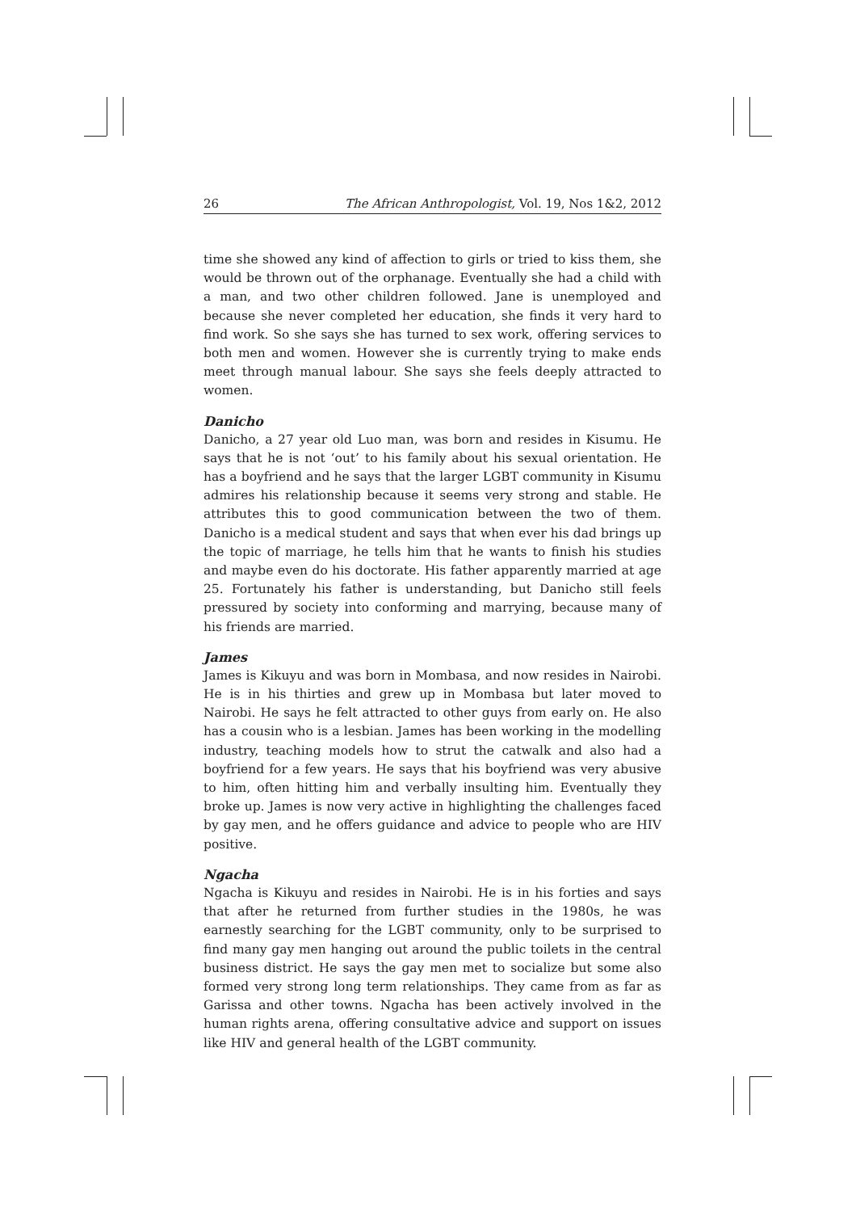26 The African Anthropologist, Vol. 19, Nos 1&2, 2012
time she showed any kind of affection to girls or tried to kiss them, she would be thrown out of the orphanage. Eventually she had a child with a man, and two other children followed. Jane is unemployed and because she never completed her education, she finds it very hard to find work. So she says she has turned to sex work, offering services to both men and women. However she is currently trying to make ends meet through manual labour. She says she feels deeply attracted to women.
Danicho
Danicho, a 27 year old Luo man, was born and resides in Kisumu. He says that he is not ‘out’ to his family about his sexual orientation. He has a boyfriend and he says that the larger LGBT community in Kisumu admires his relationship because it seems very strong and stable. He attributes this to good communication between the two of them. Danicho is a medical student and says that when ever his dad brings up the topic of marriage, he tells him that he wants to finish his studies and maybe even do his doctorate. His father apparently married at age 25. Fortunately his father is understanding, but Danicho still feels pressured by society into conforming and marrying, because many of his friends are married.
James
James is Kikuyu and was born in Mombasa, and now resides in Nairobi. He is in his thirties and grew up in Mombasa but later moved to Nairobi. He says he felt attracted to other guys from early on. He also has a cousin who is a lesbian. James has been working in the modelling industry, teaching models how to strut the catwalk and also had a boyfriend for a few years. He says that his boyfriend was very abusive to him, often hitting him and verbally insulting him. Eventually they broke up. James is now very active in highlighting the challenges faced by gay men, and he offers guidance and advice to people who are HIV positive.
Ngacha
Ngacha is Kikuyu and resides in Nairobi. He is in his forties and says that after he returned from further studies in the 1980s, he was earnestly searching for the LGBT community, only to be surprised to find many gay men hanging out around the public toilets in the central business district. He says the gay men met to socialize but some also formed very strong long term relationships. They came from as far as Garissa and other towns. Ngacha has been actively involved in the human rights arena, offering consultative advice and support on issues like HIV and general health of the LGBT community.